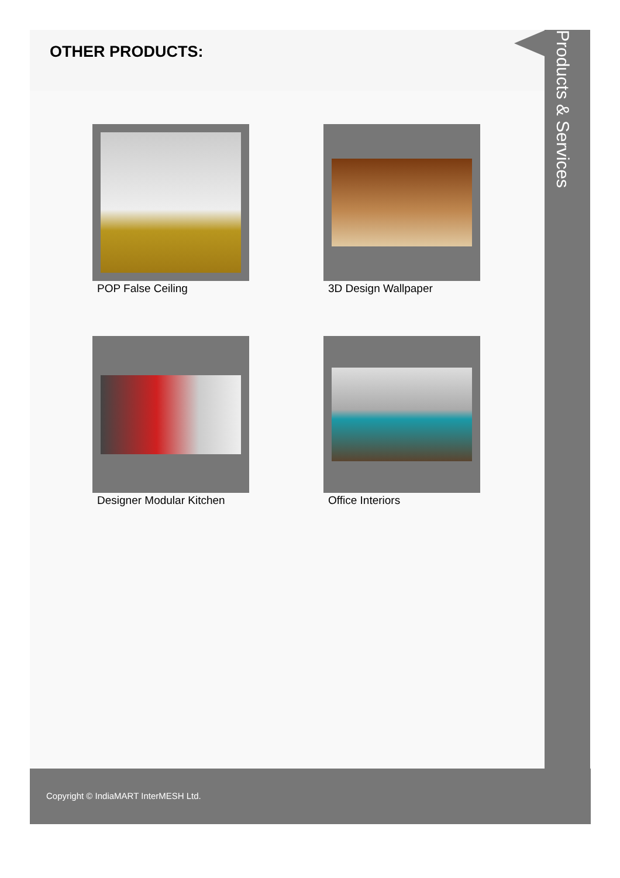OTHER PRODUCTS:
POP False Ceiling
3D Design Wallpaper
Designer Modular Kitchen
Office Interiors
Products & Services
Copyright © IndiaMART InterMESH Ltd.